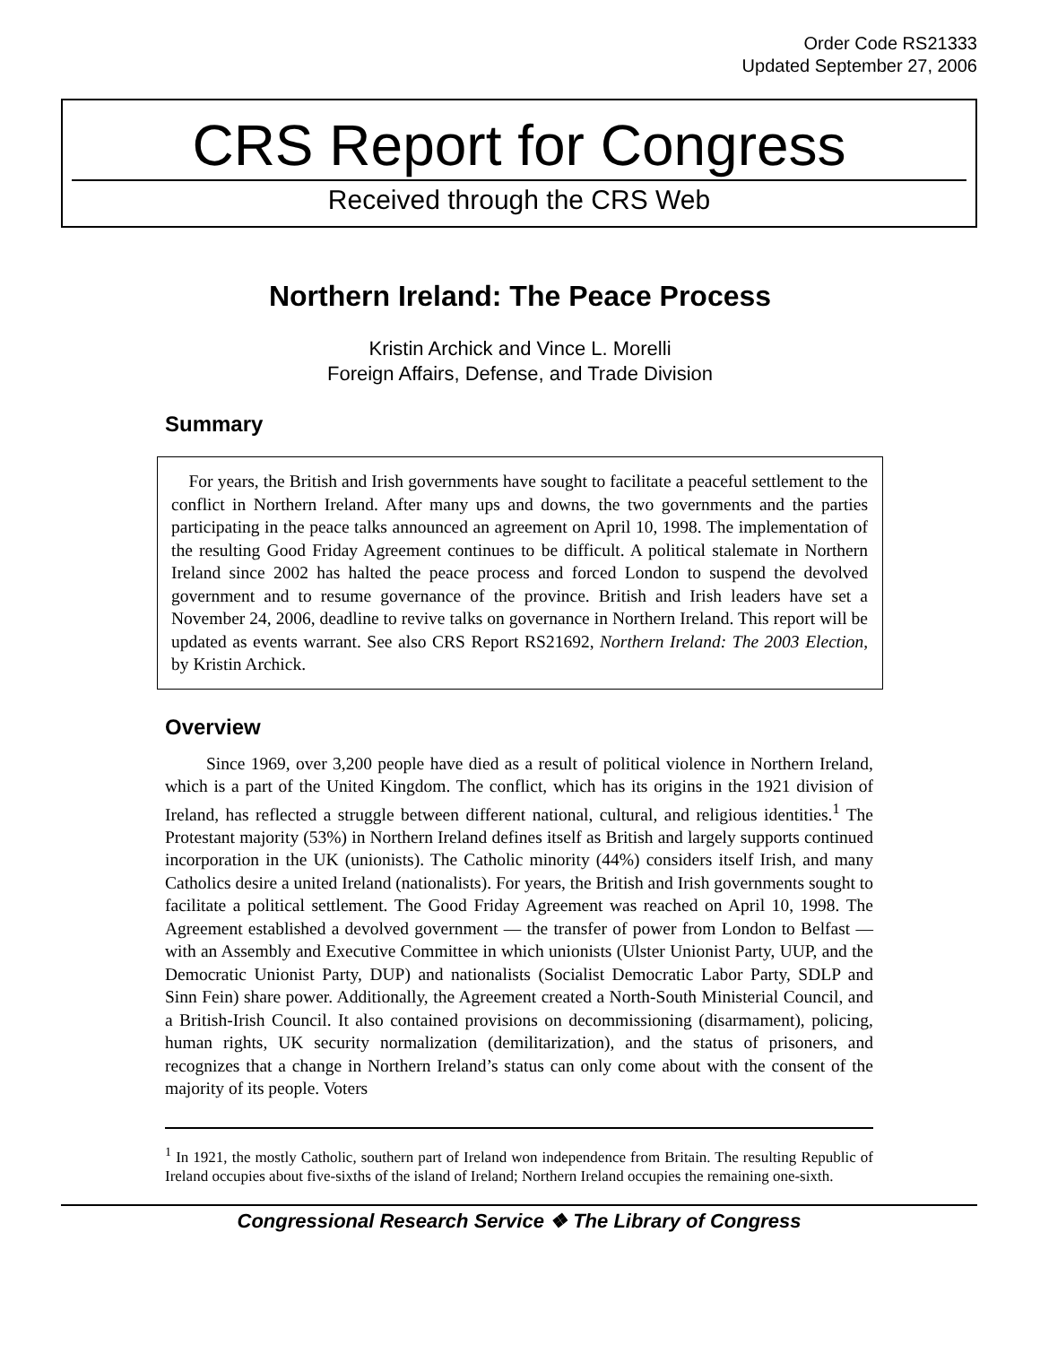Order Code RS21333
Updated September 27, 2006
CRS Report for Congress
Received through the CRS Web
Northern Ireland: The Peace Process
Kristin Archick and Vince L. Morelli
Foreign Affairs, Defense, and Trade Division
Summary
 For years, the British and Irish governments have sought to facilitate a peaceful settlement to the conflict in Northern Ireland. After many ups and downs, the two governments and the parties participating in the peace talks announced an agreement on April 10, 1998. The implementation of the resulting Good Friday Agreement continues to be difficult. A political stalemate in Northern Ireland since 2002 has halted the peace process and forced London to suspend the devolved government and to resume governance of the province. British and Irish leaders have set a November 24, 2006, deadline to revive talks on governance in Northern Ireland. This report will be updated as events warrant. See also CRS Report RS21692, Northern Ireland: The 2003 Election, by Kristin Archick.
Overview
Since 1969, over 3,200 people have died as a result of political violence in Northern Ireland, which is a part of the United Kingdom. The conflict, which has its origins in the 1921 division of Ireland, has reflected a struggle between different national, cultural, and religious identities.<sup>1</sup> The Protestant majority (53%) in Northern Ireland defines itself as British and largely supports continued incorporation in the UK (unionists). The Catholic minority (44%) considers itself Irish, and many Catholics desire a united Ireland (nationalists). For years, the British and Irish governments sought to facilitate a political settlement. The Good Friday Agreement was reached on April 10, 1998. The Agreement established a devolved government — the transfer of power from London to Belfast — with an Assembly and Executive Committee in which unionists (Ulster Unionist Party, UUP, and the Democratic Unionist Party, DUP) and nationalists (Socialist Democratic Labor Party, SDLP and Sinn Fein) share power. Additionally, the Agreement created a North-South Ministerial Council, and a British-Irish Council. It also contained provisions on decommissioning (disarmament), policing, human rights, UK security normalization (demilitarization), and the status of prisoners, and recognizes that a change in Northern Ireland’s status can only come about with the consent of the majority of its people. Voters
<sup>1</sup> In 1921, the mostly Catholic, southern part of Ireland won independence from Britain. The resulting Republic of Ireland occupies about five-sixths of the island of Ireland; Northern Ireland occupies the remaining one-sixth.
Congressional Research Service ❖ The Library of Congress